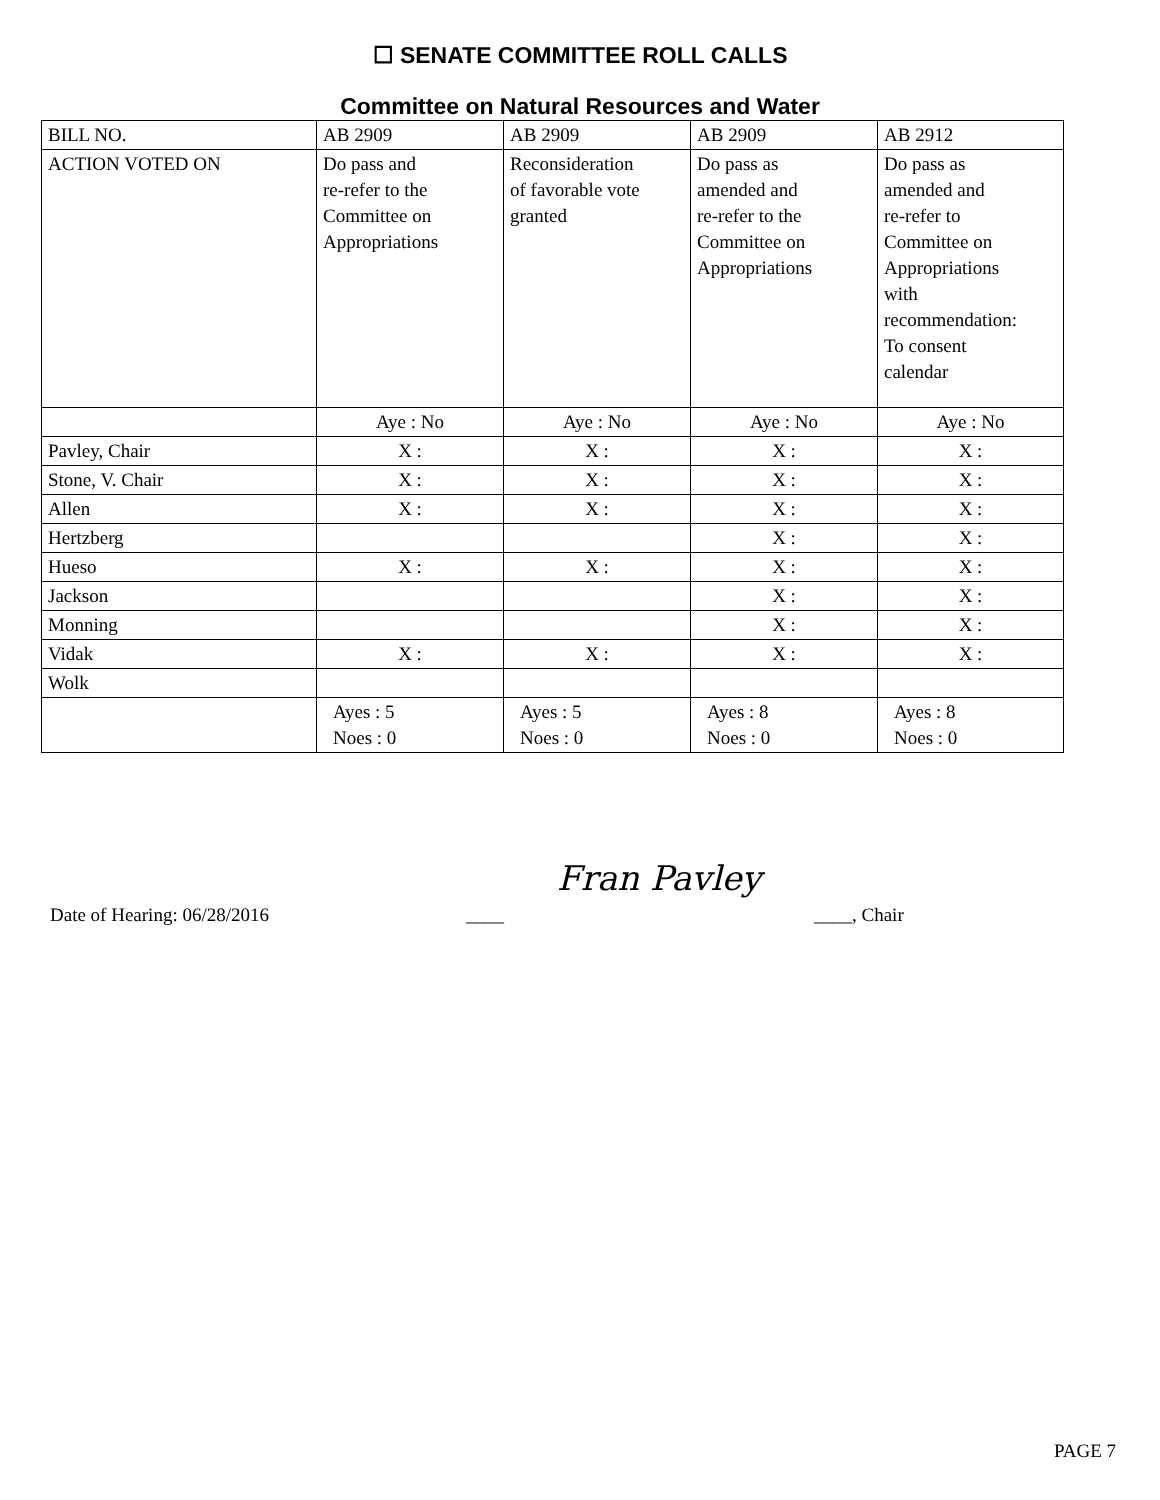☐ SENATE COMMITTEE ROLL CALLS
Committee on Natural Resources and Water
| BILL NO. | AB 2909 | AB 2909 | AB 2909 | AB 2912 |
| ACTION VOTED ON | Do pass and re-refer to the Committee on Appropriations | Reconsideration of favorable vote granted | Do pass as amended and re-refer to the Committee on Appropriations | Do pass as amended and re-refer to Committee on Appropriations with recommendation: To consent calendar |
| | Aye : No | Aye : No | Aye : No | Aye : No |
| Pavley, Chair | X : | X : | X : | X : |
| Stone, V. Chair | X : | X : | X : | X : |
| Allen | X : | X : | X : | X : |
| Hertzberg | | | X : | X : |
| Hueso | X : | X : | X : | X : |
| Jackson | | | X : | X : |
| Monning | | | X : | X : |
| Vidak | X : | X : | X : | X : |
| Wolk | | | | |
| | Ayes : 5 Noes : 0 | Ayes : 5 Noes : 0 | Ayes : 8 Noes : 0 | Ayes : 8 Noes : 0 |
Date of Hearing: 06/28/2016 ____ Fran Pavley ____, Chair
PAGE 7